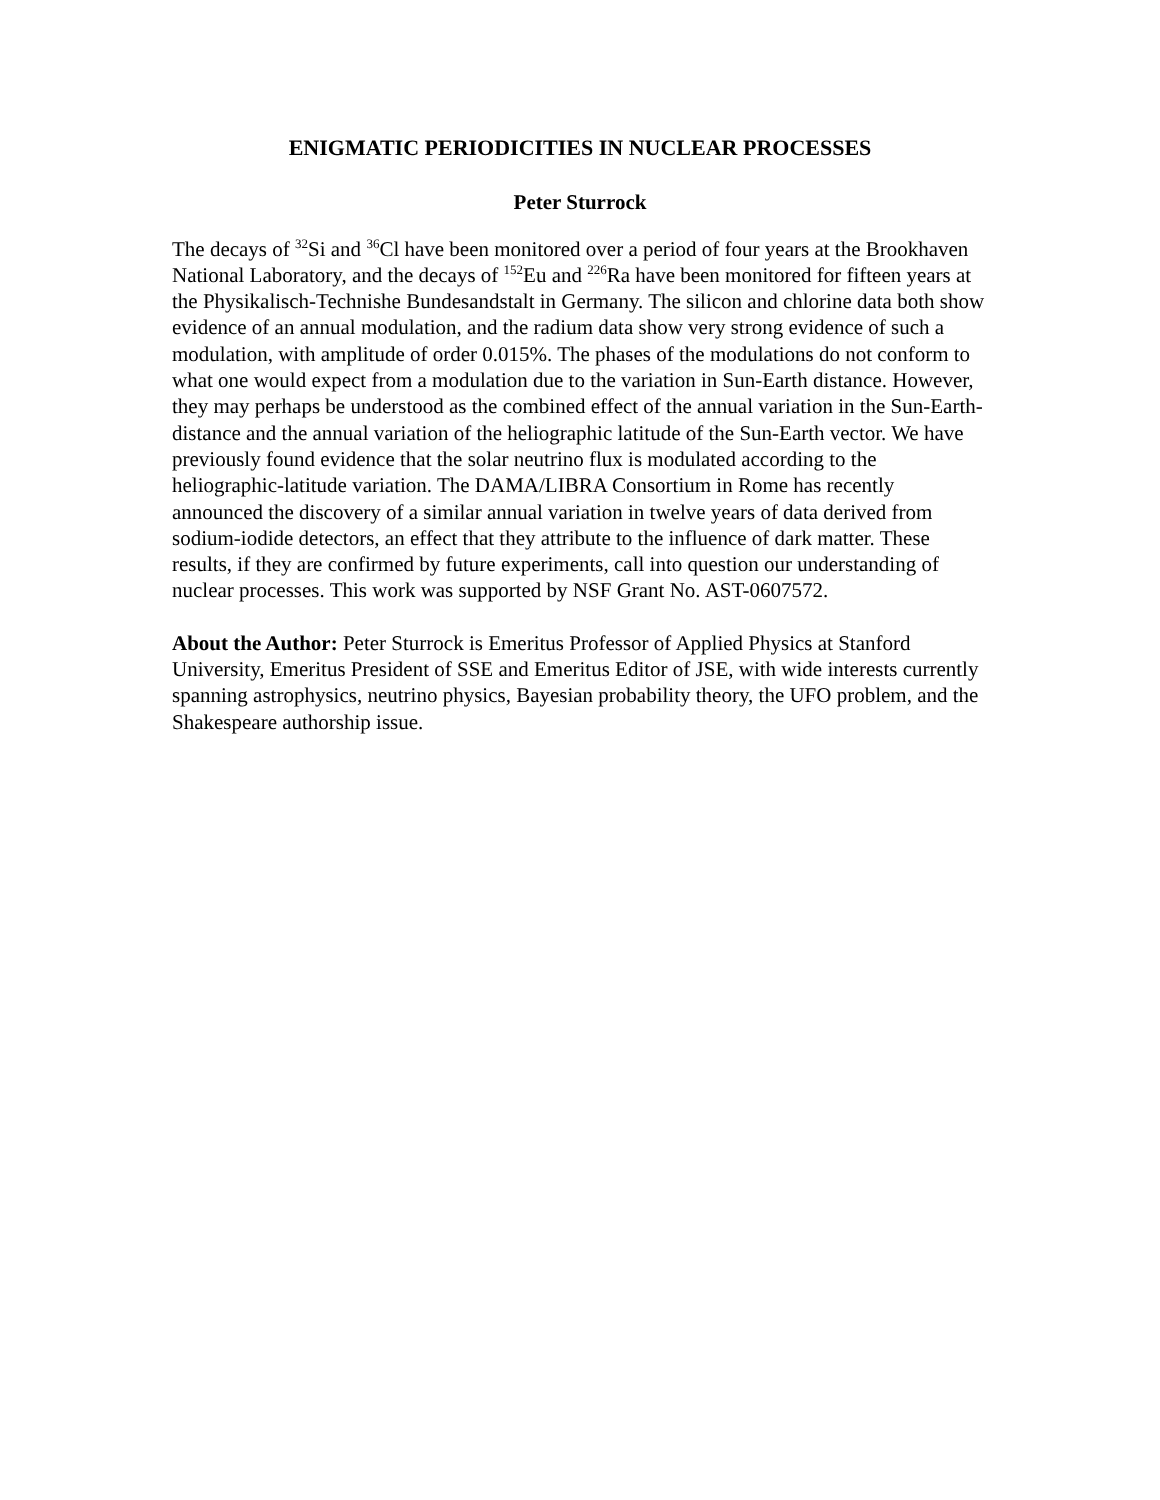ENIGMATIC PERIODICITIES IN NUCLEAR PROCESSES
Peter Sturrock
The decays of <sup>32</sup>Si and <sup>36</sup>Cl have been monitored over a period of four years at the Brookhaven National Laboratory, and the decays of <sup>152</sup>Eu and <sup>226</sup>Ra have been monitored for fifteen years at the Physikalisch-Technishe Bundesandstalt in Germany. The silicon and chlorine data both show evidence of an annual modulation, and the radium data show very strong evidence of such a modulation, with amplitude of order 0.015%. The phases of the modulations do not conform to what one would expect from a modulation due to the variation in Sun-Earth distance. However, they may perhaps be understood as the combined effect of the annual variation in the Sun-Earth-distance and the annual variation of the heliographic latitude of the Sun-Earth vector. We have previously found evidence that the solar neutrino flux is modulated according to the heliographic-latitude variation. The DAMA/LIBRA Consortium in Rome has recently announced the discovery of a similar annual variation in twelve years of data derived from sodium-iodide detectors, an effect that they attribute to the influence of dark matter. These results, if they are confirmed by future experiments, call into question our understanding of nuclear processes. This work was supported by NSF Grant No. AST-0607572.
About the Author: Peter Sturrock is Emeritus Professor of Applied Physics at Stanford University, Emeritus President of SSE and Emeritus Editor of JSE, with wide interests currently spanning astrophysics, neutrino physics, Bayesian probability theory, the UFO problem, and the Shakespeare authorship issue.